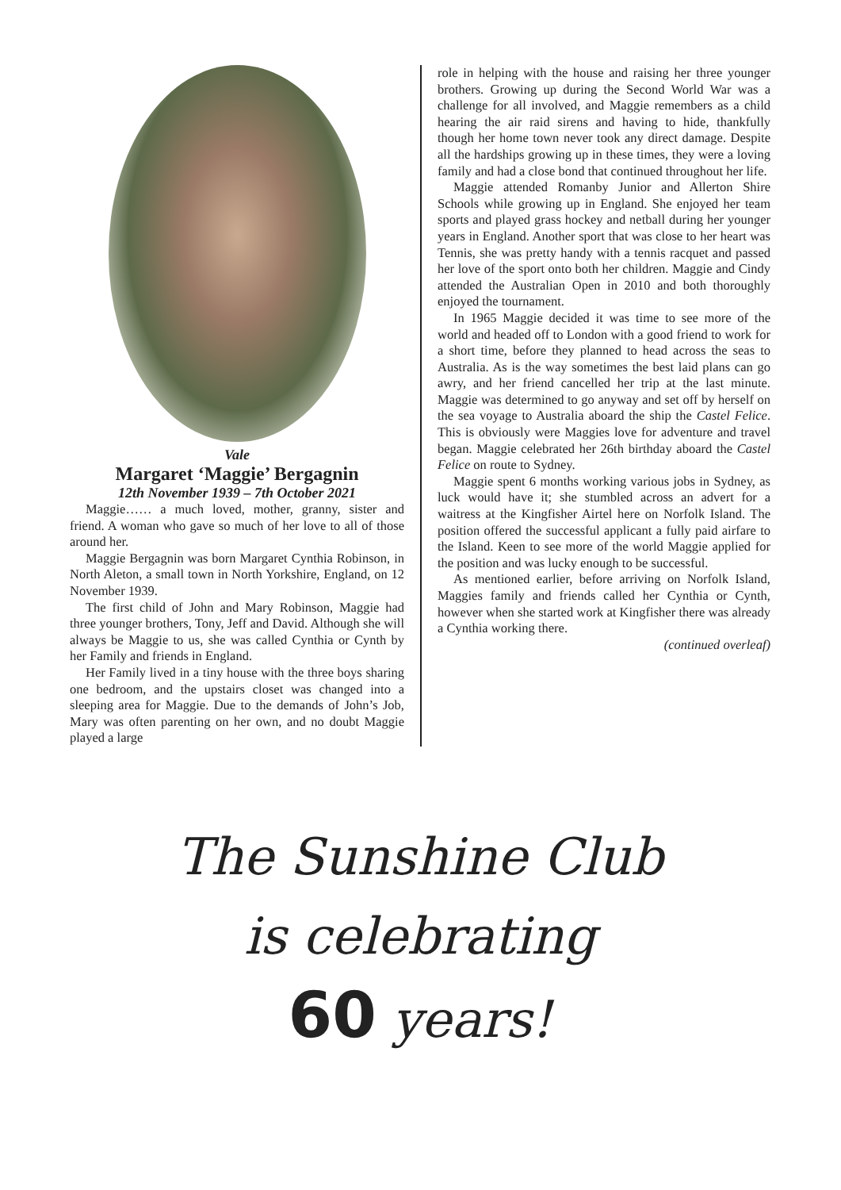Vale
Margaret ‘Maggie’ Bergagnin
12th November 1939 – 7th October 2021
Maggie…… a much loved, mother, granny, sister and friend. A woman who gave so much of her love to all of those around her.
Maggie Bergagnin was born Margaret Cynthia Robinson, in North Aleton, a small town in North Yorkshire, England, on 12 November 1939.
The first child of John and Mary Robinson, Maggie had three younger brothers, Tony, Jeff and David. Although she will always be Maggie to us, she was called Cynthia or Cynth by her Family and friends in England.
Her Family lived in a tiny house with the three boys sharing one bedroom, and the upstairs closet was changed into a sleeping area for Maggie. Due to the demands of John’s Job, Mary was often parenting on her own, and no doubt Maggie played a large
role in helping with the house and raising her three younger brothers. Growing up during the Second World War was a challenge for all involved, and Maggie remembers as a child hearing the air raid sirens and having to hide, thankfully though her home town never took any direct damage. Despite all the hardships growing up in these times, they were a loving family and had a close bond that continued throughout her life.
Maggie attended Romanby Junior and Allerton Shire Schools while growing up in England. She enjoyed her team sports and played grass hockey and netball during her younger years in England. Another sport that was close to her heart was Tennis, she was pretty handy with a tennis racquet and passed her love of the sport onto both her children. Maggie and Cindy attended the Australian Open in 2010 and both thoroughly enjoyed the tournament.
In 1965 Maggie decided it was time to see more of the world and headed off to London with a good friend to work for a short time, before they planned to head across the seas to Australia. As is the way sometimes the best laid plans can go awry, and her friend cancelled her trip at the last minute. Maggie was determined to go anyway and set off by herself on the sea voyage to Australia aboard the ship the Castel Felice. This is obviously were Maggies love for adventure and travel began. Maggie celebrated her 26th birthday aboard the Castel Felice on route to Sydney.
Maggie spent 6 months working various jobs in Sydney, as luck would have it; she stumbled across an advert for a waitress at the Kingfisher Airtel here on Norfolk Island. The position offered the successful applicant a fully paid airfare to the Island. Keen to see more of the world Maggie applied for the position and was lucky enough to be successful.
As mentioned earlier, before arriving on Norfolk Island, Maggies family and friends called her Cynthia or Cynth, however when she started work at Kingfisher there was already a Cynthia working there.
(continued overleaf)
The Sunshine Club
is celebrating
60 years!